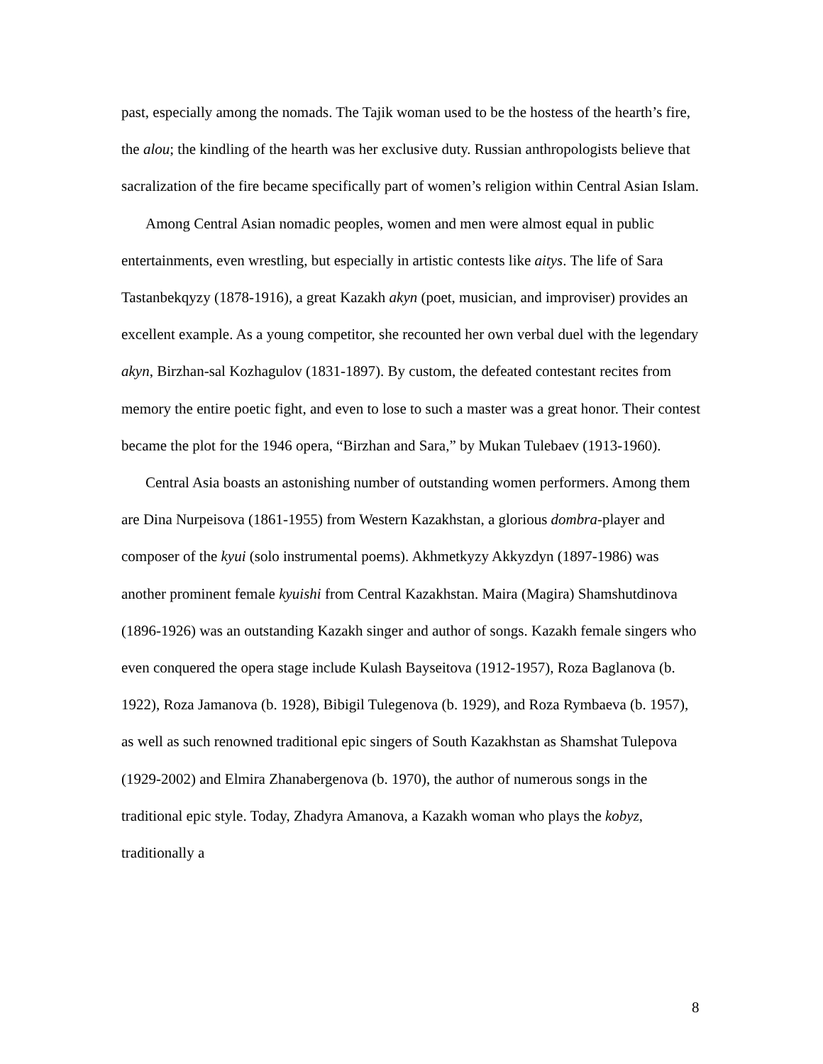past, especially among the nomads. The Tajik woman used to be the hostess of the hearth’s fire, the alou; the kindling of the hearth was her exclusive duty. Russian anthropologists believe that sacralization of the fire became specifically part of women’s religion within Central Asian Islam.
Among Central Asian nomadic peoples, women and men were almost equal in public entertainments, even wrestling, but especially in artistic contests like aitys. The life of Sara Tastanbekqyzy (1878-1916), a great Kazakh akyn (poet, musician, and improviser) provides an excellent example. As a young competitor, she recounted her own verbal duel with the legendary akyn, Birzhan-sal Kozhagulov (1831-1897). By custom, the defeated contestant recites from memory the entire poetic fight, and even to lose to such a master was a great honor. Their contest became the plot for the 1946 opera, “Birzhan and Sara,” by Mukan Tulebaev (1913-1960).
Central Asia boasts an astonishing number of outstanding women performers. Among them are Dina Nurpeisova (1861-1955) from Western Kazakhstan, a glorious dombra-player and composer of the kyui (solo instrumental poems). Akhmetkyzy Akkyzdyn (1897-1986) was another prominent female kyuishi from Central Kazakhstan. Maira (Magira) Shamshutdinova (1896-1926) was an outstanding Kazakh singer and author of songs. Kazakh female singers who even conquered the opera stage include Kulash Bayseitova (1912-1957), Roza Baglanova (b. 1922), Roza Jamanova (b. 1928), Bibigil Tulegenova (b. 1929), and Roza Rymbaeva (b. 1957), as well as such renowned traditional epic singers of South Kazakhstan as Shamshat Tulepova (1929-2002) and Elmira Zhanabergenova (b. 1970), the author of numerous songs in the traditional epic style. Today, Zhadyra Amanova, a Kazakh woman who plays the kobyz, traditionally a
8